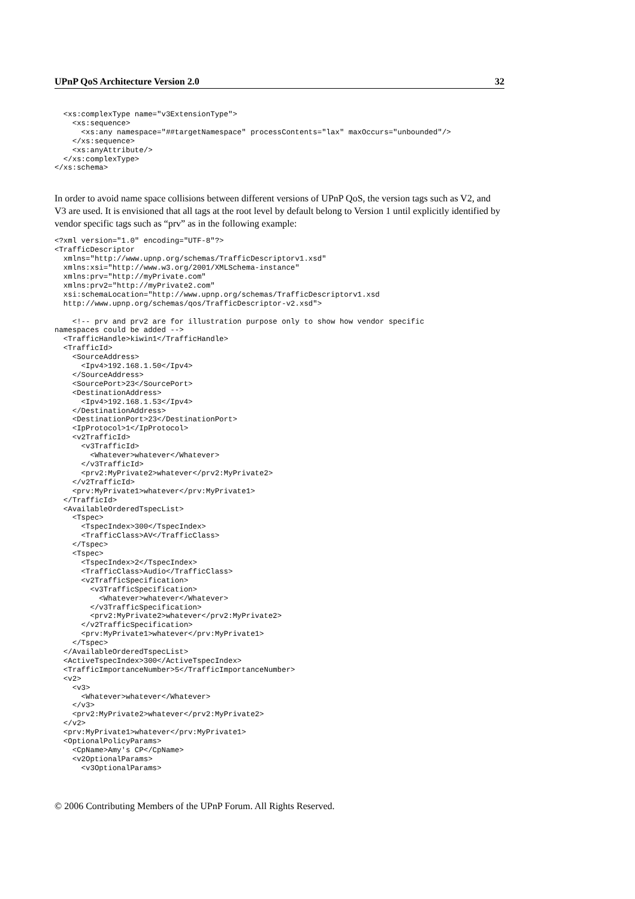UPnP QoS Architecture Version 2.0 32
  <xs:complexType name="v3ExtensionType">
    <xs:sequence>
      <xs:any namespace="##targetNamespace" processContents="lax" maxOccurs="unbounded"/>
    </xs:sequence>
    <xs:anyAttribute/>
  </xs:complexType>
</xs:schema>
In order to avoid name space collisions between different versions of UPnP QoS, the version tags such as V2, and V3 are used. It is envisioned that all tags at the root level by default belong to Version 1 until explicitly identified by vendor specific tags such as “prv” as in the following example:
<?xml version="1.0" encoding="UTF-8"?>
<TrafficDescriptor
  xmlns="http://www.upnp.org/schemas/TrafficDescriptorv1.xsd"
  xmlns:xsi="http://www.w3.org/2001/XMLSchema-instance"
  xmlns:prv="http://myPrivate.com"
  xmlns:prv2="http://myPrivate2.com"
  xsi:schemaLocation="http://www.upnp.org/schemas/TrafficDescriptorv1.xsd
  http://www.upnp.org/schemas/qos/TrafficDescriptor-v2.xsd">

    <!-- prv and prv2 are for illustration purpose only to show how vendor specific
namespaces could be added -->
  <TrafficHandle>kiwin1</TrafficHandle>
  <TrafficId>
    <SourceAddress>
      <Ipv4>192.168.1.50</Ipv4>
    </SourceAddress>
    <SourcePort>23</SourcePort>
    <DestinationAddress>
      <Ipv4>192.168.1.53</Ipv4>
    </DestinationAddress>
    <DestinationPort>23</DestinationPort>
    <IpProtocol>1</IpProtocol>
    <v2TrafficId>
      <v3TrafficId>
        <Whatever>whatever</Whatever>
      </v3TrafficId>
      <prv2:MyPrivate2>whatever</prv2:MyPrivate2>
    </v2TrafficId>
    <prv:MyPrivate1>whatever</prv:MyPrivate1>
  </TrafficId>
  <AvailableOrderedTspecList>
    <Tspec>
      <TspecIndex>300</TspecIndex>
      <TrafficClass>AV</TrafficClass>
    </Tspec>
    <Tspec>
      <TspecIndex>2</TspecIndex>
      <TrafficClass>Audio</TrafficClass>
      <v2TrafficSpecification>
        <v3TrafficSpecification>
          <Whatever>whatever</Whatever>
        </v3TrafficSpecification>
        <prv2:MyPrivate2>whatever</prv2:MyPrivate2>
      </v2TrafficSpecification>
      <prv:MyPrivate1>whatever</prv:MyPrivate1>
    </Tspec>
  </AvailableOrderedTspecList>
  <ActiveTspecIndex>300</ActiveTspecIndex>
  <TrafficImportanceNumber>5</TrafficImportanceNumber>
  <v2>
    <v3>
      <Whatever>whatever</Whatever>
    </v3>
    <prv2:MyPrivate2>whatever</prv2:MyPrivate2>
  </v2>
  <prv:MyPrivate1>whatever</prv:MyPrivate1>
  <OptionalPolicyParams>
    <CpName>Amy's CP</CpName>
    <v2OptionalParams>
      <v3OptionalParams>
© 2006 Contributing Members of the UPnP Forum. All Rights Reserved.